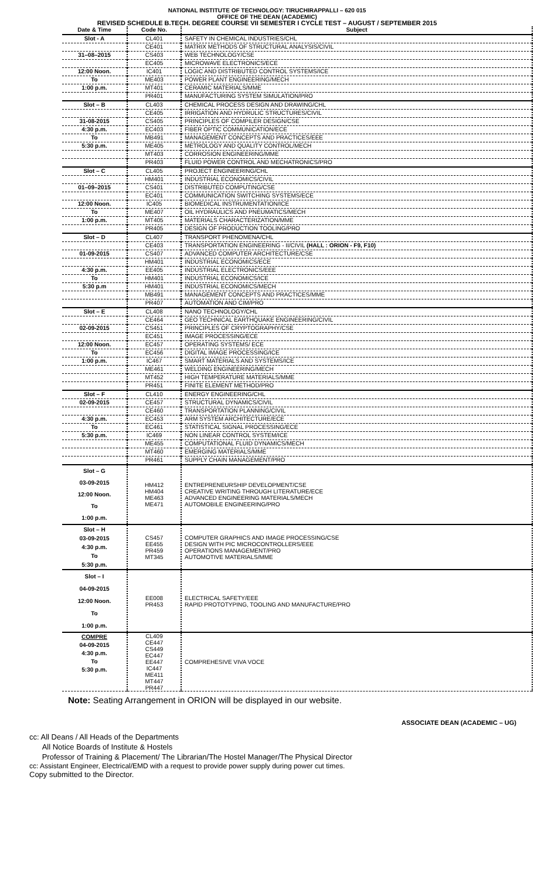NATIONAL INSTITUTE OF TECHNOLOGY: TIRUCHIRAPPALLI – 620 015
OFFICE OF THE DEAN (ACADEMIC)
REVISED SCHEDULE B.TECH. DEGREE COURSE VII SEMESTER I CYCLE TEST – AUGUST / SEPTEMBER 2015
| Date & Time | Code No. | Subject |
| --- | --- | --- |
| Slot - A | CL401 | SAFETY IN CHEMICAL INDUSTRIES/CHL |
| | CE401 | MATRIX METHODS OF STRUCTURAL ANALYSIS/CIVIL |
| 31–08–2015 | CS403 | WEB TECHNOLOGY/CSE |
| | EC405 | MICROWAVE ELECTRONICS/ECE |
| 12:00 Noon. | IC401 | LOGIC AND DISTRIBUTED CONTROL SYSTEMS/ICE |
| To | ME403 | POWER PLANT ENGINEERING/MECH |
| 1:00 p.m. | MT401 | CERAMIC MATERIALS/MME |
| | PR401 | MANUFACTURING SYSTEM SIMULATION/PRO |
| Slot – B | CL403 | CHEMICAL PROCESS DESIGN AND DRAWING/CHL |
| | CE405 | IRRIGATION AND HYDRULIC STRUCTURES/CIVIL |
| 31-08-2015 | CS405 | PRINCIPLES OF COMPILER DESIGN/CSE |
| 4:30 p.m. | EC403 | FIBER OPTIC COMMUNICATION/ECE |
| To | MB491 | MANAGEMENT CONCEPTS AND PRACTICES/EEE |
| 5:30 p.m. | ME405 | METROLOGY AND QUALITY CONTROL/MECH |
| | MT403 | CORROSION ENGINEERING/MME |
| | PR403 | FLUID POWER CONTROL AND MECHATRONICS/PRO |
| Slot – C | CL405 | PROJECT ENGINEERING/CHL |
| | HM401 | INDUSTRIAL ECONOMICS/CIVIL |
| 01–09–2015 | CS401 | DISTRIBUTED COMPUTING/CSE |
| | EC401 | COMMUNICATION SWITCHING SYSTEMS/ECE |
| 12:00 Noon. | IC405 | BIOMEDICAL INSTRUMENTATION/ICE |
| To | ME407 | OIL HYDRAULICS AND PNEUMATICS/MECH |
| 1:00 p.m. | MT405 | MATERIALS CHARACTERIZATION/MME |
| | PR405 | DESIGN OF PRODUCTION TOOLING/PRO |
| Slot – D | CL407 | TRANSPORT PHENOMENA/CHL |
| | CE403 | TRANSPORTATION ENGINEERING - II/CIVIL (HALL : ORION - F9, F10) |
| 01-09-2015 | CS407 | ADVANCED COMPUTER ARCHITECTURE/CSE |
| | HM401 | INDUSTRIAL ECONOMICS/ECE |
| 4:30 p.m. | EE405 | INDUSTRIAL ELECTRONICS/EEE |
| To | HM401 | INDUSTRIAL ECONOMICS/ICE |
| 5:30 p.m | HM401 | INDUSTRIAL ECONOMICS/MECH |
| | MB491 | MANAGEMENT CONCEPTS AND PRACTICES/MME |
| | PR407 | AUTOMATION AND CIM/PRO |
| Slot – E | CL408 | NANO TECHNOLOGY/CHL |
| | CE464 | GEO TECHNICAL EARTHQUAKE ENGINEERING/CIVIL |
| 02-09-2015 | CS451 | PRINCIPLES OF CRYPTOGRAPHY/CSE |
| | EC451 | IMAGE PROCESSING/ECE |
| 12:00 Noon. | EC457 | OPERATING SYSTEMS/ ECE |
| To | EC456 | DIGITAL IMAGE PROCESSING/ICE |
| 1:00 p.m. | IC467 | SMART MATERIALS AND SYSTEMS/ICE |
| | ME461 | WELDING ENGINEERING/MECH |
| | MT452 | HIGH TEMPERATURE MATERIALS/MME |
| | PR451 | FINITE ELEMENT METHOD/PRO |
| Slot – F | CL410 | ENERGY ENGINEERING/CHL |
| 02-09-2015 | CE457 | STRUCTURAL DYNAMICS/CIVIL |
| | CE460 | TRANSPORTATION PLANNING/CIVIL |
| 4:30 p.m. | EC453 | ARM SYSTEM ARCHITECTURE/ECE |
| To | EC461 | STATISTICAL SIGNAL PROCESSING/ECE |
| 5:30 p.m. | IC469 | NON LINEAR CONTROL SYSTEM/ICE |
| | ME455 | COMPUTATIONAL FLUID DYNAMICS/MECH |
| | MT460 | EMERGING MATERIALS/MME |
| | PR461 | SUPPLY CHAIN MANAGEMENT/PRO |
| Slot – G 03-09-2015 12:00 Noon. To 1:00 p.m. | HM412 HM404 ME463 ME471 | ENTREPRENEURSHIP DEVELOPMENT/CSE CREATIVE WRITING THROUGH LITERATURE/ECE ADVANCED ENGINEERING MATERIALS/MECH AUTOMOBILE ENGINEERING/PRO |
| Slot – H 03-09-2015 4:30 p.m. To 5:30 p.m. | CS457 EE455 PR459 MT345 | COMPUTER GRAPHICS AND IMAGE PROCESSING/CSE DESIGN WITH PIC MICROCONTROLLERS/EEE OPERATIONS MANAGEMENT/PRO AUTOMOTIVE MATERIALS/MME |
| Slot – I 04-09-2015 12:00 Noon. To 1:00 p.m. | EE008 PR453 | ELECTRICAL SAFETY/EEE RAPID PROTOTYPING, TOOLING AND MANUFACTURE/PRO |
| COMPRE 04-09-2015 4:30 p.m. To 5:30 p.m. | CL409 CE447 CS449 EC447 EE447 IC447 ME411 MT447 PR447 | COMPREHESIVE VIVA VOCE |
Note: Seating Arrangement in ORION will be displayed in our website.
ASSOCIATE DEAN (ACADEMIC – UG)
cc: All Deans / All Heads of the Departments
All Notice Boards of Institute & Hostels
Professor of Training & Placement/ The Librarian/The Hostel Manager/The Physical Director
cc: Assistant Engineer, Electrical/EMD with a request to provide power supply during power cut times.
Copy submitted to the Director.